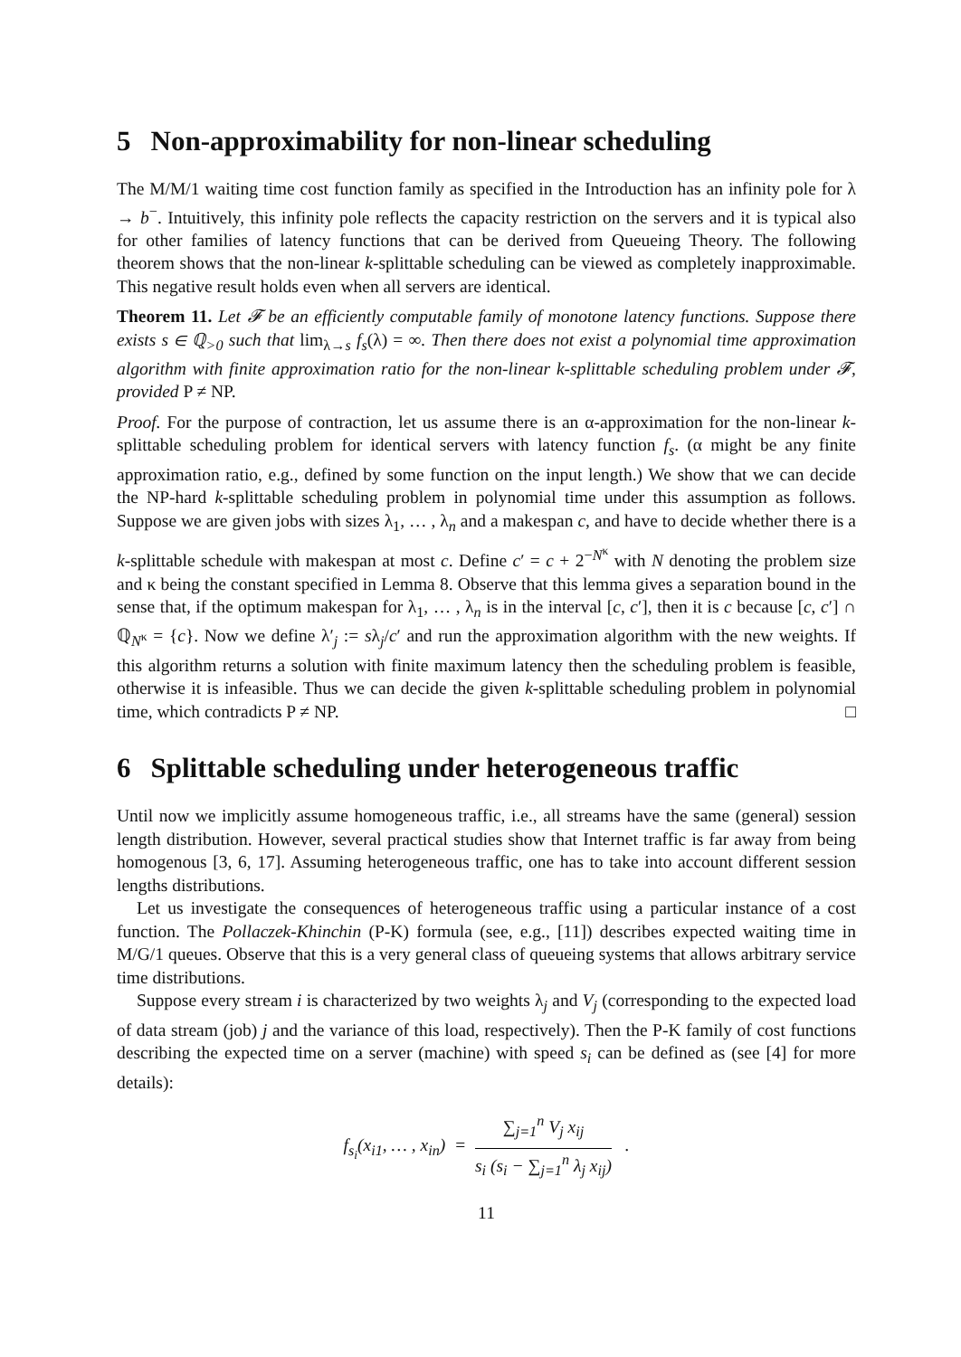5 Non-approximability for non-linear scheduling
The M/M/1 waiting time cost function family as specified in the Introduction has an infinity pole for λ → b<sup>−</sup>. Intuitively, this infinity pole reflects the capacity restriction on the servers and it is typical also for other families of latency functions that can be derived from Queueing Theory. The following theorem shows that the non-linear k-splittable scheduling can be viewed as completely inapproximable. This negative result holds even when all servers are identical.
Theorem 11. Let 𝓕 be an efficiently computable family of monotone latency functions. Suppose there exists s ∈ ℚ<sub>>0</sub> such that lim<sub>λ→s</sub> f<sub>s</sub>(λ) = ∞. Then there does not exist a polynomial time approximation algorithm with finite approximation ratio for the non-linear k-splittable scheduling problem under 𝓕, provided P ≠ NP.
Proof. For the purpose of contraction, let us assume there is an α-approximation for the non-linear k-splittable scheduling problem for identical servers with latency function f<sub>s</sub>. (α might be any finite approximation ratio, e.g., defined by some function on the input length.) We show that we can decide the NP-hard k-splittable scheduling problem in polynomial time under this assumption as follows. Suppose we are given jobs with sizes λ<sub>1</sub>, … , λ<sub>n</sub> and a makespan c, and have to decide whether there is a k-splittable schedule with makespan at most c. Define c′ = c + 2<sup>−N<sup>κ</sup></sup> with N denoting the problem size and κ being the constant specified in Lemma 8. Observe that this lemma gives a separation bound in the sense that, if the optimum makespan for λ<sub>1</sub>, … , λ<sub>n</sub> is in the interval [c, c′], then it is c because [c, c′] ∩ ℚ<sub>N<sup>κ</sup></sub> = {c}. Now we define λ′<sub>j</sub> := sλ<sub>j</sub>/c′ and run the approximation algorithm with the new weights. If this algorithm returns a solution with finite maximum latency then the scheduling problem is feasible, otherwise it is infeasible. Thus we can decide the given k-splittable scheduling problem in polynomial time, which contradicts P ≠ NP. □
6 Splittable scheduling under heterogeneous traffic
Until now we implicitly assume homogeneous traffic, i.e., all streams have the same (general) session length distribution. However, several practical studies show that Internet traffic is far away from being homogenous [3, 6, 17]. Assuming heterogeneous traffic, one has to take into account different session lengths distributions.
Let us investigate the consequences of heterogeneous traffic using a particular instance of a cost function. The Pollaczek-Khinchin (P-K) formula (see, e.g., [11]) describes expected waiting time in M/G/1 queues. Observe that this is a very general class of queueing systems that allows arbitrary service time distributions.
Suppose every stream i is characterized by two weights λ<sub>j</sub> and V<sub>j</sub> (corresponding to the expected load of data stream (job) j and the variance of this load, respectively). Then the P-K family of cost functions describing the expected time on a server (machine) with speed s<sub>i</sub> can be defined as (see [4] for more details):
f<sub>s<sub>i</sub></sub>(x<sub>i1</sub>, … , x<sub>in</sub>) =
∑<sub>j=1</sub><sup>n</sup> V<sub>j</sub> x<sub>ij</sub>
s<sub>i</sub> (s<sub>i</sub> − ∑<sub>j=1</sub><sup>n</sup> λ<sub>j</sub> x<sub>ij</sub>)
.
11